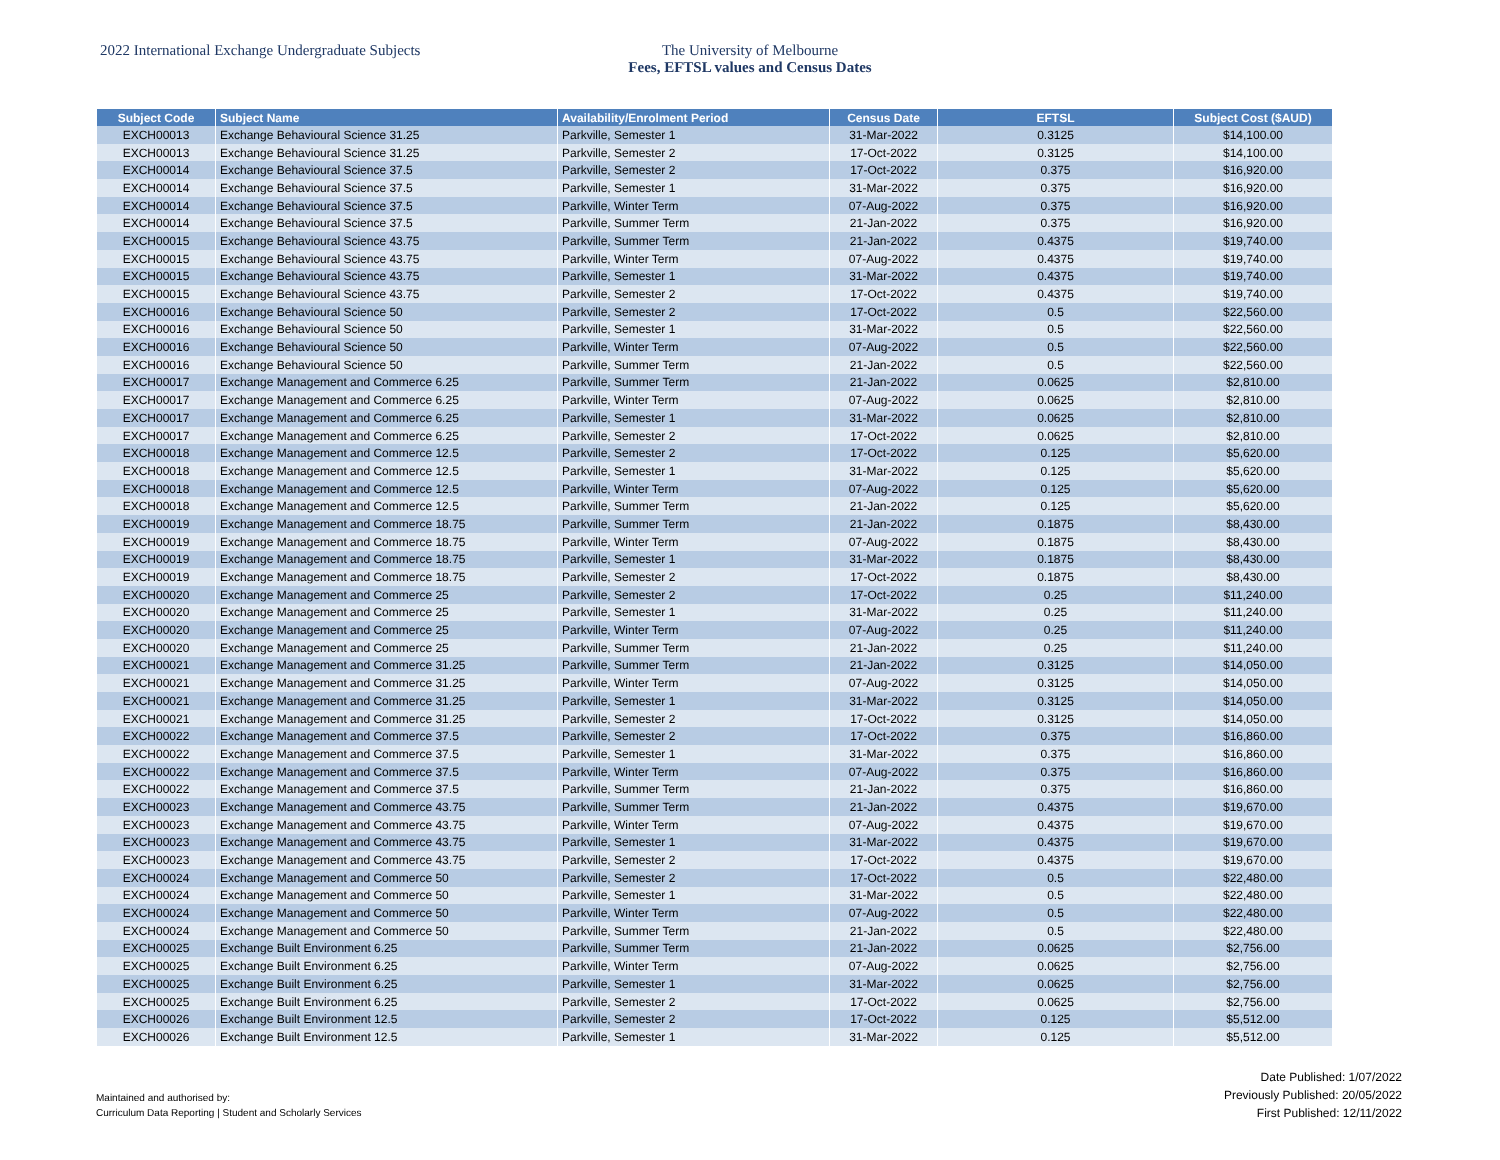2022 International Exchange Undergraduate Subjects The University of Melbourne
Fees, EFTSL values and Census Dates
| Subject Code | Subject Name | Availability/Enrolment Period | Census Date | EFTSL | Subject Cost ($AUD) |
| --- | --- | --- | --- | --- | --- |
| EXCH00013 | Exchange Behavioural Science 31.25 | Parkville, Semester 1 | 31-Mar-2022 | 0.3125 | $14,100.00 |
| EXCH00013 | Exchange Behavioural Science 31.25 | Parkville, Semester 2 | 17-Oct-2022 | 0.3125 | $14,100.00 |
| EXCH00014 | Exchange Behavioural Science 37.5 | Parkville, Semester 2 | 17-Oct-2022 | 0.375 | $16,920.00 |
| EXCH00014 | Exchange Behavioural Science 37.5 | Parkville, Semester 1 | 31-Mar-2022 | 0.375 | $16,920.00 |
| EXCH00014 | Exchange Behavioural Science 37.5 | Parkville, Winter Term | 07-Aug-2022 | 0.375 | $16,920.00 |
| EXCH00014 | Exchange Behavioural Science 37.5 | Parkville, Summer Term | 21-Jan-2022 | 0.375 | $16,920.00 |
| EXCH00015 | Exchange Behavioural Science 43.75 | Parkville, Summer Term | 21-Jan-2022 | 0.4375 | $19,740.00 |
| EXCH00015 | Exchange Behavioural Science 43.75 | Parkville, Winter Term | 07-Aug-2022 | 0.4375 | $19,740.00 |
| EXCH00015 | Exchange Behavioural Science 43.75 | Parkville, Semester 1 | 31-Mar-2022 | 0.4375 | $19,740.00 |
| EXCH00015 | Exchange Behavioural Science 43.75 | Parkville, Semester 2 | 17-Oct-2022 | 0.4375 | $19,740.00 |
| EXCH00016 | Exchange Behavioural Science 50 | Parkville, Semester 2 | 17-Oct-2022 | 0.5 | $22,560.00 |
| EXCH00016 | Exchange Behavioural Science 50 | Parkville, Semester 1 | 31-Mar-2022 | 0.5 | $22,560.00 |
| EXCH00016 | Exchange Behavioural Science 50 | Parkville, Winter Term | 07-Aug-2022 | 0.5 | $22,560.00 |
| EXCH00016 | Exchange Behavioural Science 50 | Parkville, Summer Term | 21-Jan-2022 | 0.5 | $22,560.00 |
| EXCH00017 | Exchange Management and Commerce 6.25 | Parkville, Summer Term | 21-Jan-2022 | 0.0625 | $2,810.00 |
| EXCH00017 | Exchange Management and Commerce 6.25 | Parkville, Winter Term | 07-Aug-2022 | 0.0625 | $2,810.00 |
| EXCH00017 | Exchange Management and Commerce 6.25 | Parkville, Semester 1 | 31-Mar-2022 | 0.0625 | $2,810.00 |
| EXCH00017 | Exchange Management and Commerce 6.25 | Parkville, Semester 2 | 17-Oct-2022 | 0.0625 | $2,810.00 |
| EXCH00018 | Exchange Management and Commerce 12.5 | Parkville, Semester 2 | 17-Oct-2022 | 0.125 | $5,620.00 |
| EXCH00018 | Exchange Management and Commerce 12.5 | Parkville, Semester 1 | 31-Mar-2022 | 0.125 | $5,620.00 |
| EXCH00018 | Exchange Management and Commerce 12.5 | Parkville, Winter Term | 07-Aug-2022 | 0.125 | $5,620.00 |
| EXCH00018 | Exchange Management and Commerce 12.5 | Parkville, Summer Term | 21-Jan-2022 | 0.125 | $5,620.00 |
| EXCH00019 | Exchange Management and Commerce 18.75 | Parkville, Summer Term | 21-Jan-2022 | 0.1875 | $8,430.00 |
| EXCH00019 | Exchange Management and Commerce 18.75 | Parkville, Winter Term | 07-Aug-2022 | 0.1875 | $8,430.00 |
| EXCH00019 | Exchange Management and Commerce 18.75 | Parkville, Semester 1 | 31-Mar-2022 | 0.1875 | $8,430.00 |
| EXCH00019 | Exchange Management and Commerce 18.75 | Parkville, Semester 2 | 17-Oct-2022 | 0.1875 | $8,430.00 |
| EXCH00020 | Exchange Management and Commerce 25 | Parkville, Semester 2 | 17-Oct-2022 | 0.25 | $11,240.00 |
| EXCH00020 | Exchange Management and Commerce 25 | Parkville, Semester 1 | 31-Mar-2022 | 0.25 | $11,240.00 |
| EXCH00020 | Exchange Management and Commerce 25 | Parkville, Winter Term | 07-Aug-2022 | 0.25 | $11,240.00 |
| EXCH00020 | Exchange Management and Commerce 25 | Parkville, Summer Term | 21-Jan-2022 | 0.25 | $11,240.00 |
| EXCH00021 | Exchange Management and Commerce 31.25 | Parkville, Summer Term | 21-Jan-2022 | 0.3125 | $14,050.00 |
| EXCH00021 | Exchange Management and Commerce 31.25 | Parkville, Winter Term | 07-Aug-2022 | 0.3125 | $14,050.00 |
| EXCH00021 | Exchange Management and Commerce 31.25 | Parkville, Semester 1 | 31-Mar-2022 | 0.3125 | $14,050.00 |
| EXCH00021 | Exchange Management and Commerce 31.25 | Parkville, Semester 2 | 17-Oct-2022 | 0.3125 | $14,050.00 |
| EXCH00022 | Exchange Management and Commerce 37.5 | Parkville, Semester 2 | 17-Oct-2022 | 0.375 | $16,860.00 |
| EXCH00022 | Exchange Management and Commerce 37.5 | Parkville, Semester 1 | 31-Mar-2022 | 0.375 | $16,860.00 |
| EXCH00022 | Exchange Management and Commerce 37.5 | Parkville, Winter Term | 07-Aug-2022 | 0.375 | $16,860.00 |
| EXCH00022 | Exchange Management and Commerce 37.5 | Parkville, Summer Term | 21-Jan-2022 | 0.375 | $16,860.00 |
| EXCH00023 | Exchange Management and Commerce 43.75 | Parkville, Summer Term | 21-Jan-2022 | 0.4375 | $19,670.00 |
| EXCH00023 | Exchange Management and Commerce 43.75 | Parkville, Winter Term | 07-Aug-2022 | 0.4375 | $19,670.00 |
| EXCH00023 | Exchange Management and Commerce 43.75 | Parkville, Semester 1 | 31-Mar-2022 | 0.4375 | $19,670.00 |
| EXCH00023 | Exchange Management and Commerce 43.75 | Parkville, Semester 2 | 17-Oct-2022 | 0.4375 | $19,670.00 |
| EXCH00024 | Exchange Management and Commerce 50 | Parkville, Semester 2 | 17-Oct-2022 | 0.5 | $22,480.00 |
| EXCH00024 | Exchange Management and Commerce 50 | Parkville, Semester 1 | 31-Mar-2022 | 0.5 | $22,480.00 |
| EXCH00024 | Exchange Management and Commerce 50 | Parkville, Winter Term | 07-Aug-2022 | 0.5 | $22,480.00 |
| EXCH00024 | Exchange Management and Commerce 50 | Parkville, Summer Term | 21-Jan-2022 | 0.5 | $22,480.00 |
| EXCH00025 | Exchange Built Environment 6.25 | Parkville, Summer Term | 21-Jan-2022 | 0.0625 | $2,756.00 |
| EXCH00025 | Exchange Built Environment 6.25 | Parkville, Winter Term | 07-Aug-2022 | 0.0625 | $2,756.00 |
| EXCH00025 | Exchange Built Environment 6.25 | Parkville, Semester 1 | 31-Mar-2022 | 0.0625 | $2,756.00 |
| EXCH00025 | Exchange Built Environment 6.25 | Parkville, Semester 2 | 17-Oct-2022 | 0.0625 | $2,756.00 |
| EXCH00026 | Exchange Built Environment 12.5 | Parkville, Semester 2 | 17-Oct-2022 | 0.125 | $5,512.00 |
| EXCH00026 | Exchange Built Environment 12.5 | Parkville, Semester 1 | 31-Mar-2022 | 0.125 | $5,512.00 |
Maintained and authorised by:
Curriculum Data Reporting | Student and Scholarly Services
Date Published: 1/07/2022
Previously Published: 20/05/2022
First Published: 12/11/2022